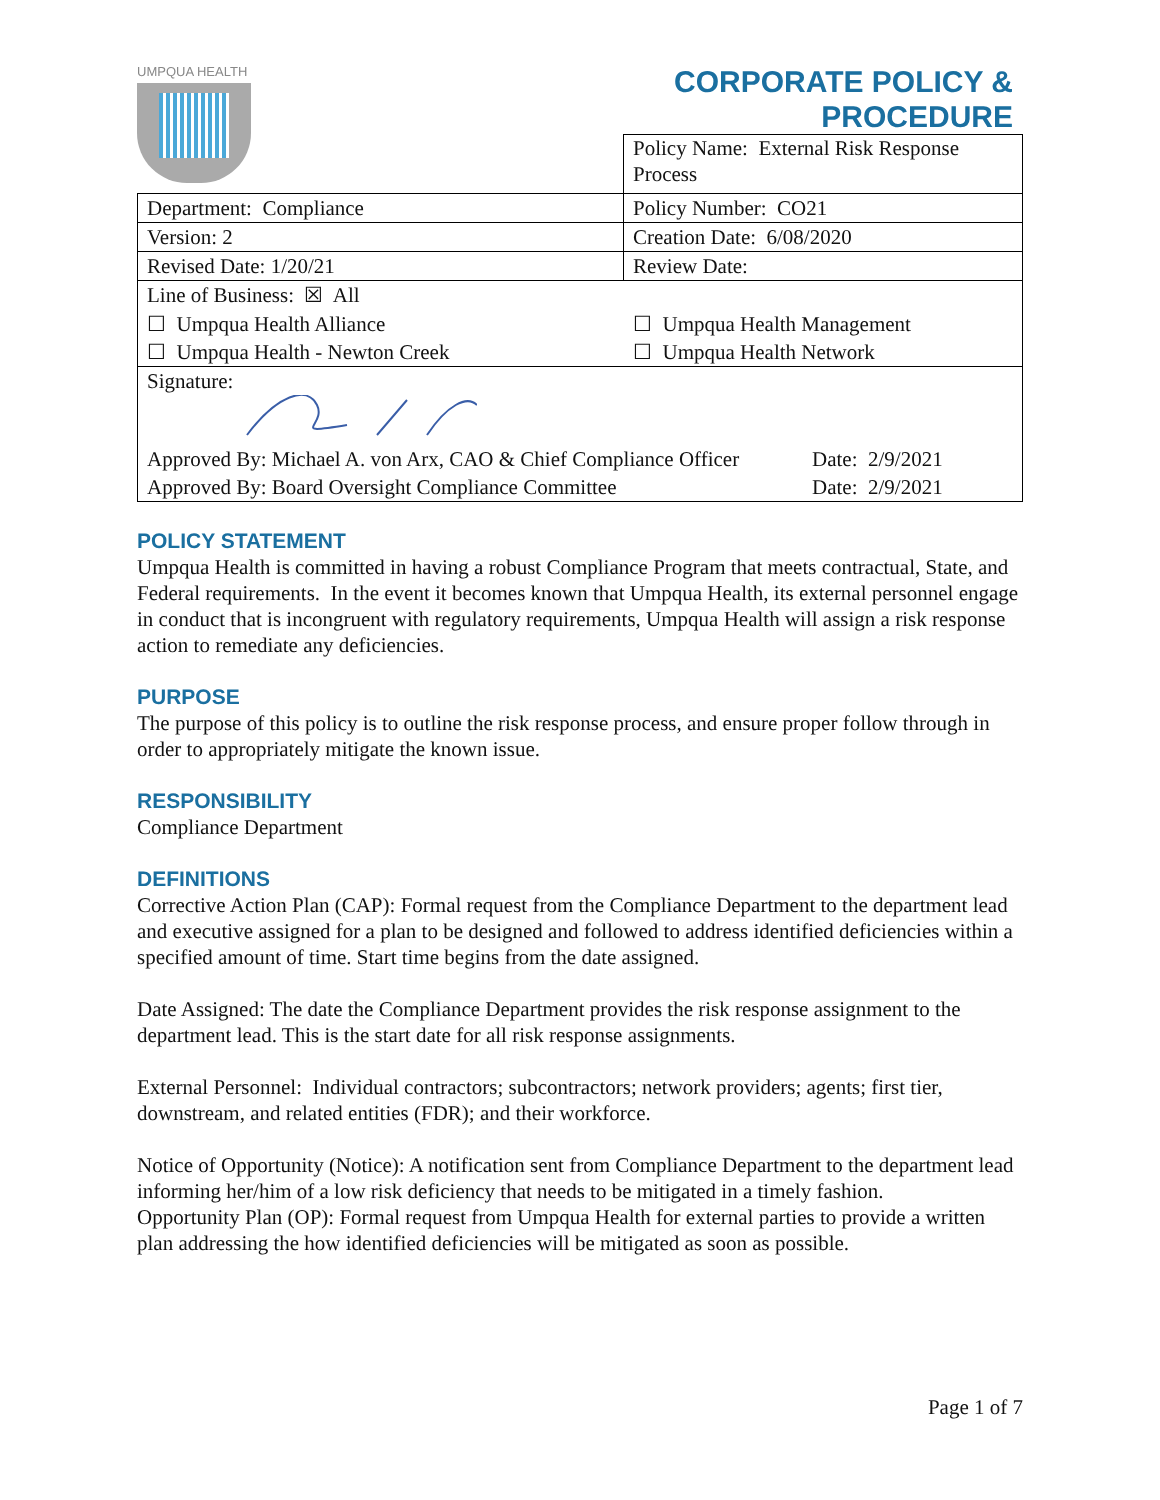UMPQUA HEALTH
CORPORATE POLICY &
PROCEDURE
| Policy Name: External Risk Response Process |
| Department: Compliance | Policy Number: CO21 |
| Version: 2 | Creation Date: 6/08/2020 |
| Revised Date: 1/20/21 | Review Date: |
| Line of Business: ☒ All / ☐ Umpqua Health Alliance / ☐ Umpqua Health Management / / ☐ Umpqua Health - Newton Creek / ☐ Umpqua Health Network / | |
| Signature: / Approved By: Michael A. von Arx, CAO & Chief Compliance Officer / Date: 2/9/2021 / / Approved By: Board Oversight Compliance Committee / Date: 2/9/2021 / | |
POLICY STATEMENT
Umpqua Health is committed in having a robust Compliance Program that meets contractual, State, and Federal requirements. In the event it becomes known that Umpqua Health, its external personnel engage in conduct that is incongruent with regulatory requirements, Umpqua Health will assign a risk response action to remediate any deficiencies.
PURPOSE
The purpose of this policy is to outline the risk response process, and ensure proper follow through in order to appropriately mitigate the known issue.
RESPONSIBILITY
Compliance Department
DEFINITIONS
Corrective Action Plan (CAP): Formal request from the Compliance Department to the department lead and executive assigned for a plan to be designed and followed to address identified deficiencies within a specified amount of time. Start time begins from the date assigned.
Date Assigned: The date the Compliance Department provides the risk response assignment to the department lead. This is the start date for all risk response assignments.
External Personnel: Individual contractors; subcontractors; network providers; agents; first tier, downstream, and related entities (FDR); and their workforce.
Notice of Opportunity (Notice): A notification sent from Compliance Department to the department lead informing her/him of a low risk deficiency that needs to be mitigated in a timely fashion.
Opportunity Plan (OP): Formal request from Umpqua Health for external parties to provide a written plan addressing the how identified deficiencies will be mitigated as soon as possible.
Page 1 of 7